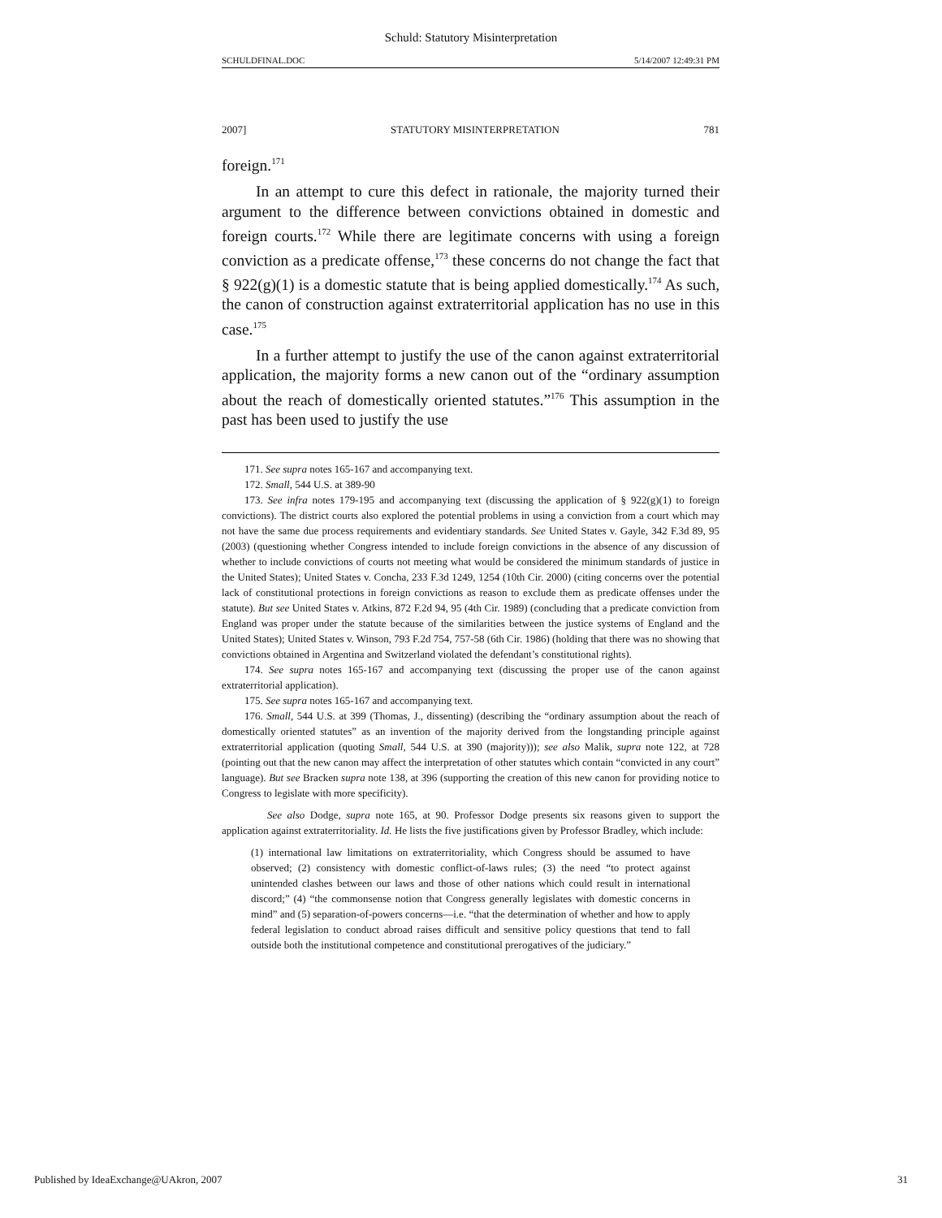Schuld: Statutory Misinterpretation
SCHULDFINAL.DOC 5/14/2007 12:49:31 PM
2007] STATUTORY MISINTERPRETATION 781
foreign.<sup>171</sup>
In an attempt to cure this defect in rationale, the majority turned their argument to the difference between convictions obtained in domestic and foreign courts.<sup>172</sup> While there are legitimate concerns with using a foreign conviction as a predicate offense,<sup>173</sup> these concerns do not change the fact that § 922(g)(1) is a domestic statute that is being applied domestically.<sup>174</sup> As such, the canon of construction against extraterritorial application has no use in this case.<sup>175</sup>
In a further attempt to justify the use of the canon against extraterritorial application, the majority forms a new canon out of the “ordinary assumption about the reach of domestically oriented statutes.”<sup>176</sup> This assumption in the past has been used to justify the use
171. See supra notes 165-167 and accompanying text.
172. Small, 544 U.S. at 389-90
173. See infra notes 179-195 and accompanying text (discussing the application of § 922(g)(1) to foreign convictions). The district courts also explored the potential problems in using a conviction from a court which may not have the same due process requirements and evidentiary standards. See United States v. Gayle, 342 F.3d 89, 95 (2003) (questioning whether Congress intended to include foreign convictions in the absence of any discussion of whether to include convictions of courts not meeting what would be considered the minimum standards of justice in the United States); United States v. Concha, 233 F.3d 1249, 1254 (10th Cir. 2000) (citing concerns over the potential lack of constitutional protections in foreign convictions as reason to exclude them as predicate offenses under the statute). But see United States v. Atkins, 872 F.2d 94, 95 (4th Cir. 1989) (concluding that a predicate conviction from England was proper under the statute because of the similarities between the justice systems of England and the United States); United States v. Winson, 793 F.2d 754, 757-58 (6th Cir. 1986) (holding that there was no showing that convictions obtained in Argentina and Switzerland violated the defendant’s constitutional rights).
174. See supra notes 165-167 and accompanying text (discussing the proper use of the canon against extraterritorial application).
175. See supra notes 165-167 and accompanying text.
176. Small, 544 U.S. at 399 (Thomas, J., dissenting) (describing the “ordinary assumption about the reach of domestically oriented statutes” as an invention of the majority derived from the longstanding principle against extraterritorial application (quoting Small, 544 U.S. at 390 (majority))); see also Malik, supra note 122, at 728 (pointing out that the new canon may affect the interpretation of other statutes which contain “convicted in any court” language). But see Bracken supra note 138, at 396 (supporting the creation of this new canon for providing notice to Congress to legislate with more specificity).
See also Dodge, supra note 165, at 90. Professor Dodge presents six reasons given to support the application against extraterritoriality. Id. He lists the five justifications given by Professor Bradley, which include:
(1) international law limitations on extraterritoriality, which Congress should be assumed to have observed; (2) consistency with domestic conflict-of-laws rules; (3) the need “to protect against unintended clashes between our laws and those of other nations which could result in international discord;” (4) “the commonsense notion that Congress generally legislates with domestic concerns in mind” and (5) separation-of-powers concerns—i.e. “that the determination of whether and how to apply federal legislation to conduct abroad raises difficult and sensitive policy questions that tend to fall outside both the institutional competence and constitutional prerogatives of the judiciary.”
Published by IdeaExchange@UAkron, 2007 31